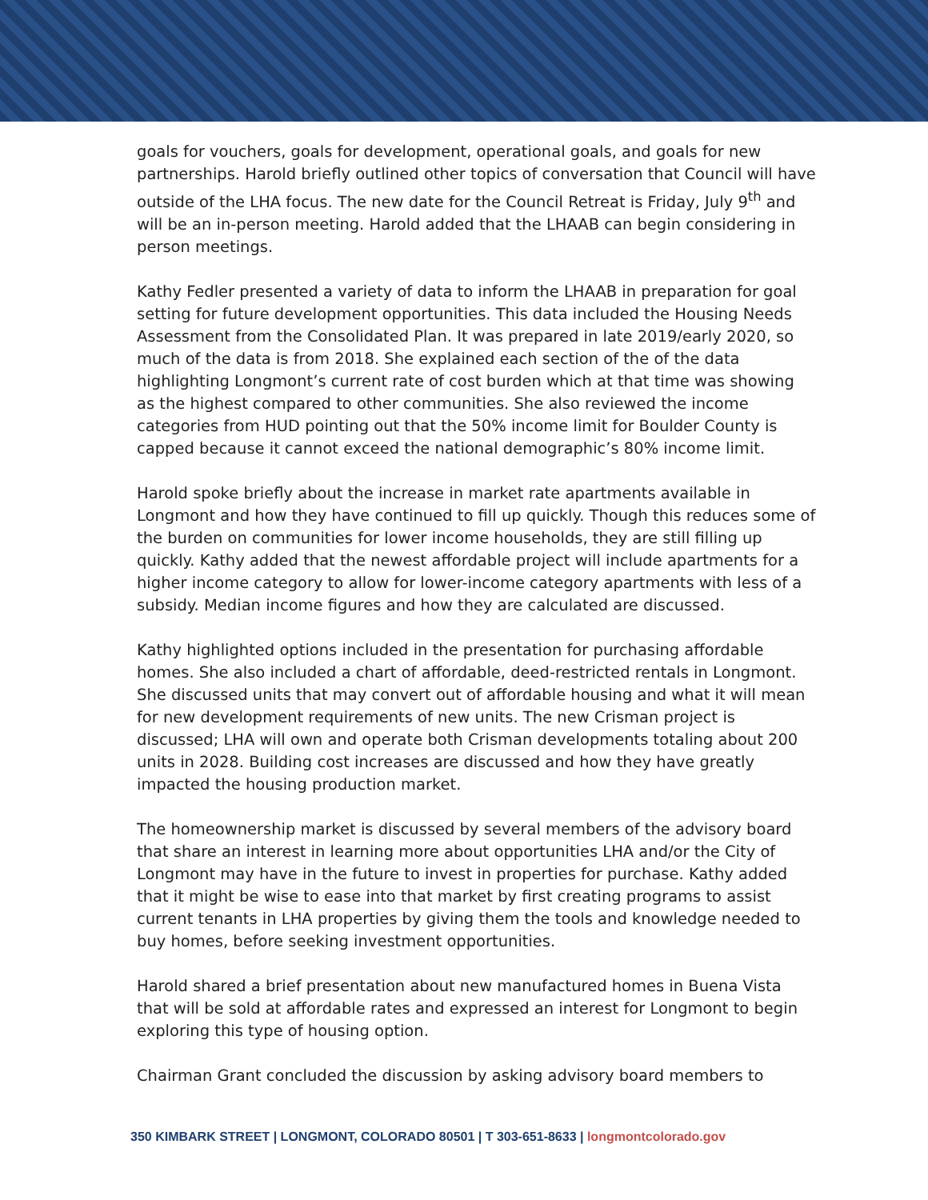goals for vouchers, goals for development, operational goals, and goals for new partnerships. Harold briefly outlined other topics of conversation that Council will have outside of the LHA focus. The new date for the Council Retreat is Friday, July 9<sup>th</sup> and will be an in-person meeting. Harold added that the LHAAB can begin considering in person meetings.
Kathy Fedler presented a variety of data to inform the LHAAB in preparation for goal setting for future development opportunities. This data included the Housing Needs Assessment from the Consolidated Plan. It was prepared in late 2019/early 2020, so much of the data is from 2018. She explained each section of the of the data highlighting Longmont’s current rate of cost burden which at that time was showing as the highest compared to other communities. She also reviewed the income categories from HUD pointing out that the 50% income limit for Boulder County is capped because it cannot exceed the national demographic’s 80% income limit.
Harold spoke briefly about the increase in market rate apartments available in Longmont and how they have continued to fill up quickly. Though this reduces some of the burden on communities for lower income households, they are still filling up quickly. Kathy added that the newest affordable project will include apartments for a higher income category to allow for lower-income category apartments with less of a subsidy. Median income figures and how they are calculated are discussed.
Kathy highlighted options included in the presentation for purchasing affordable homes. She also included a chart of affordable, deed-restricted rentals in Longmont. She discussed units that may convert out of affordable housing and what it will mean for new development requirements of new units. The new Crisman project is discussed; LHA will own and operate both Crisman developments totaling about 200 units in 2028. Building cost increases are discussed and how they have greatly impacted the housing production market.
The homeownership market is discussed by several members of the advisory board that share an interest in learning more about opportunities LHA and/or the City of Longmont may have in the future to invest in properties for purchase. Kathy added that it might be wise to ease into that market by first creating programs to assist current tenants in LHA properties by giving them the tools and knowledge needed to buy homes, before seeking investment opportunities.
Harold shared a brief presentation about new manufactured homes in Buena Vista that will be sold at affordable rates and expressed an interest for Longmont to begin exploring this type of housing option.
Chairman Grant concluded the discussion by asking advisory board members to
350 KIMBARK STREET | LONGMONT, COLORADO 80501 | T 303-651-8633 | longmontcolorado.gov